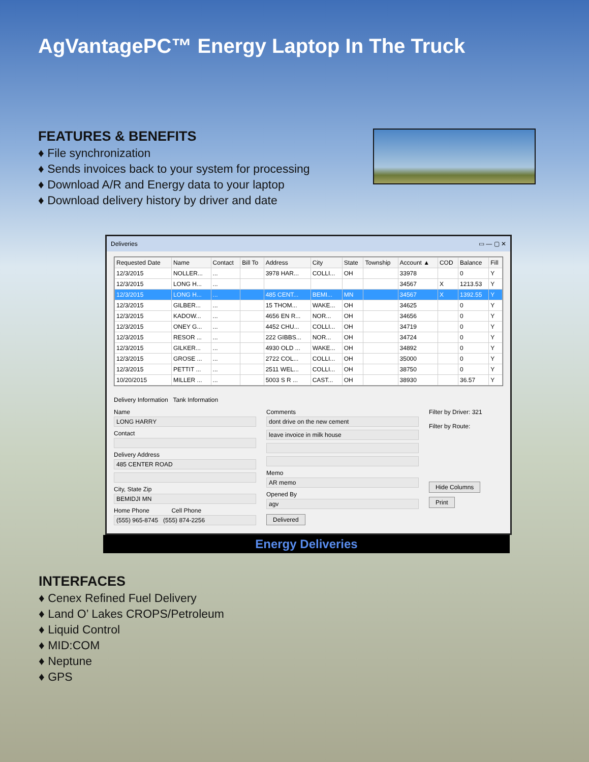AgVantagePC™ Energy Laptop In The Truck
FEATURES & BENEFITS
♦ File synchronization
♦ Sends invoices back to your system for processing
♦ Download A/R and Energy data to your laptop
♦ Download delivery history by driver and date
Deliveries ▭ — ▢ ✕
| Requested Date | Name | Contact | Bill To | Address | City | State | Township | Account ▲ | COD | Balance | Fill |
| --- | --- | --- | --- | --- | --- | --- | --- | --- | --- | --- | --- |
| 12/3/2015 | NOLLER... | ... | | 3978 HAR... | COLLI... | OH | | 33978 | | 0 | Y |
| 12/3/2015 | LONG H... | ... | | | | | | 34567 | X | 1213.53 | Y |
| 12/3/2015 | LONG H... | ... | | 485 CENT... | BEMI... | MN | | 34567 | X | 1392.55 | Y |
| 12/3/2015 | GILBER... | ... | | 15 THOM... | WAKE... | OH | | 34625 | | 0 | Y |
| 12/3/2015 | KADOW... | ... | | 4656 EN R... | NOR... | OH | | 34656 | | 0 | Y |
| 12/3/2015 | ONEY G... | ... | | 4452 CHU... | COLLI... | OH | | 34719 | | 0 | Y |
| 12/3/2015 | RESOR ... | ... | | 222 GIBBS... | NOR... | OH | | 34724 | | 0 | Y |
| 12/3/2015 | GILKER... | ... | | 4930 OLD ... | WAKE... | OH | | 34892 | | 0 | Y |
| 12/3/2015 | GROSE ... | ... | | 2722 COL... | COLLI... | OH | | 35000 | | 0 | Y |
| 12/3/2015 | PETTIT ... | ... | | 2511 WEL... | COLLI... | OH | | 38750 | | 0 | Y |
| 10/20/2015 | MILLER ... | ... | | 5003 S R ... | CAST... | OH | | 38930 | | 36.57 | Y |
Delivery Information Tank Information
Name
LONG HARRY
Contact
Delivery Address
485 CENTER ROAD
City, State Zip
BEMIDJI MN
Home Phone Cell Phone
(555) 965-8745 (555) 874-2256
Comments
dont drive on the new cement
leave invoice in milk house
Memo
AR memo
Opened By
agv
Delivered
Filter by Driver: 321
Filter by Route:
Hide Columns
Print
Energy Deliveries
INTERFACES
♦ Cenex Refined Fuel Delivery
♦ Land O’ Lakes CROPS/Petroleum
♦ Liquid Control
♦ MID:COM
♦ Neptune
♦ GPS